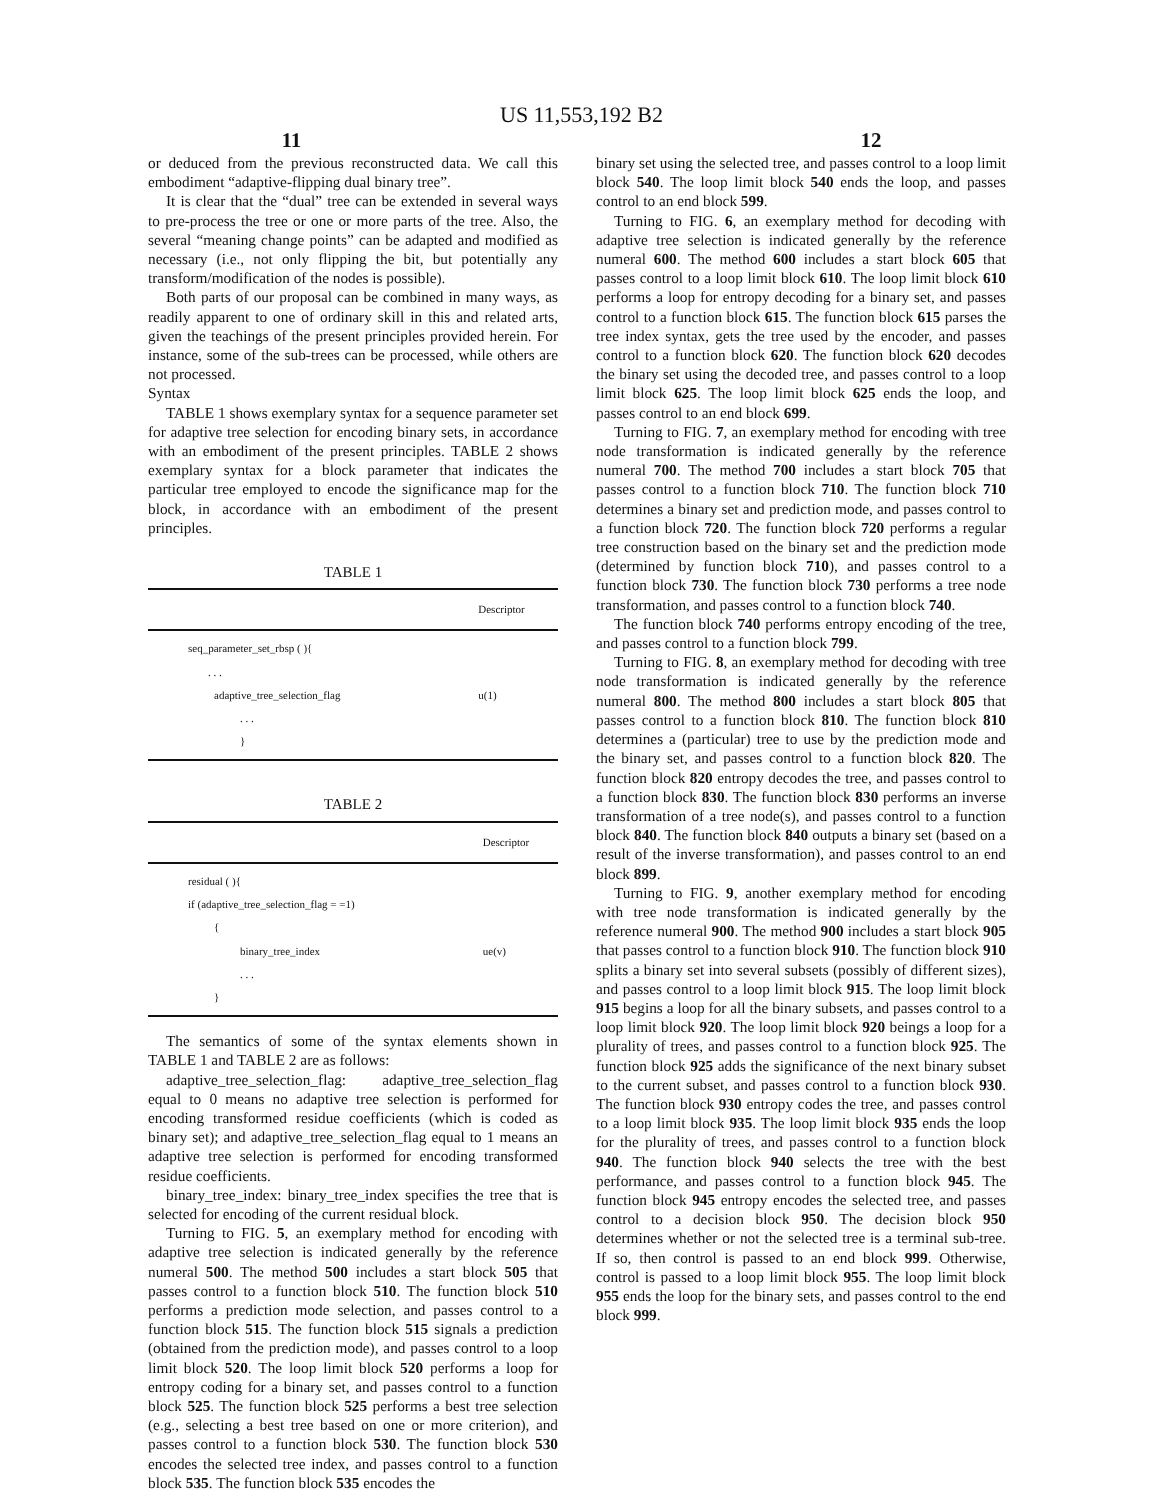US 11,553,192 B2
11 12
or deduced from the previous reconstructed data. We call this embodiment “adaptive-flipping dual binary tree”.
It is clear that the “dual” tree can be extended in several ways to pre-process the tree or one or more parts of the tree. Also, the several “meaning change points” can be adapted and modified as necessary (i.e., not only flipping the bit, but potentially any transform/modification of the nodes is possible).
Both parts of our proposal can be combined in many ways, as readily apparent to one of ordinary skill in this and related arts, given the teachings of the present principles provided herein. For instance, some of the sub-trees can be processed, while others are not processed.
Syntax
TABLE 1 shows exemplary syntax for a sequence parameter set for adaptive tree selection for encoding binary sets, in accordance with an embodiment of the present principles. TABLE 2 shows exemplary syntax for a block parameter that indicates the particular tree employed to encode the significance map for the block, in accordance with an embodiment of the present principles.
TABLE 1
| | Descriptor |
| --- | --- |
| seq_parameter_set_rbsp ( ){ | |
| . . . | |
| adaptive_tree_selection_flag | u(1) |
| . . . | |
| } | |
TABLE 2
| | Descriptor |
| --- | --- |
| residual ( ){ | |
| if (adaptive_tree_selection_flag = =1) | |
| { | |
| binary_tree_index | ue(v) |
| . . . | |
| } | |
The semantics of some of the syntax elements shown in TABLE 1 and TABLE 2 are as follows:
adaptive_tree_selection_flag: adaptive_tree_selection_flag equal to 0 means no adaptive tree selection is performed for encoding transformed residue coefficients (which is coded as binary set); and adaptive_tree_selection_flag equal to 1 means an adaptive tree selection is performed for encoding transformed residue coefficients.
binary_tree_index: binary_tree_index specifies the tree that is selected for encoding of the current residual block.
Turning to FIG. 5, an exemplary method for encoding with adaptive tree selection is indicated generally by the reference numeral 500. The method 500 includes a start block 505 that passes control to a function block 510. The function block 510 performs a prediction mode selection, and passes control to a function block 515. The function block 515 signals a prediction (obtained from the prediction mode), and passes control to a loop limit block 520. The loop limit block 520 performs a loop for entropy coding for a binary set, and passes control to a function block 525. The function block 525 performs a best tree selection (e.g., selecting a best tree based on one or more criterion), and passes control to a function block 530. The function block 530 encodes the selected tree index, and passes control to a function block 535. The function block 535 encodes the
binary set using the selected tree, and passes control to a loop limit block 540. The loop limit block 540 ends the loop, and passes control to an end block 599.
Turning to FIG. 6, an exemplary method for decoding with adaptive tree selection is indicated generally by the reference numeral 600. The method 600 includes a start block 605 that passes control to a loop limit block 610. The loop limit block 610 performs a loop for entropy decoding for a binary set, and passes control to a function block 615. The function block 615 parses the tree index syntax, gets the tree used by the encoder, and passes control to a function block 620. The function block 620 decodes the binary set using the decoded tree, and passes control to a loop limit block 625. The loop limit block 625 ends the loop, and passes control to an end block 699.
Turning to FIG. 7, an exemplary method for encoding with tree node transformation is indicated generally by the reference numeral 700. The method 700 includes a start block 705 that passes control to a function block 710. The function block 710 determines a binary set and prediction mode, and passes control to a function block 720. The function block 720 performs a regular tree construction based on the binary set and the prediction mode (determined by function block 710), and passes control to a function block 730. The function block 730 performs a tree node transformation, and passes control to a function block 740.
The function block 740 performs entropy encoding of the tree, and passes control to a function block 799.
Turning to FIG. 8, an exemplary method for decoding with tree node transformation is indicated generally by the reference numeral 800. The method 800 includes a start block 805 that passes control to a function block 810. The function block 810 determines a (particular) tree to use by the prediction mode and the binary set, and passes control to a function block 820. The function block 820 entropy decodes the tree, and passes control to a function block 830. The function block 830 performs an inverse transformation of a tree node(s), and passes control to a function block 840. The function block 840 outputs a binary set (based on a result of the inverse transformation), and passes control to an end block 899.
Turning to FIG. 9, another exemplary method for encoding with tree node transformation is indicated generally by the reference numeral 900. The method 900 includes a start block 905 that passes control to a function block 910. The function block 910 splits a binary set into several subsets (possibly of different sizes), and passes control to a loop limit block 915. The loop limit block 915 begins a loop for all the binary subsets, and passes control to a loop limit block 920. The loop limit block 920 beings a loop for a plurality of trees, and passes control to a function block 925. The function block 925 adds the significance of the next binary subset to the current subset, and passes control to a function block 930. The function block 930 entropy codes the tree, and passes control to a loop limit block 935. The loop limit block 935 ends the loop for the plurality of trees, and passes control to a function block 940. The function block 940 selects the tree with the best performance, and passes control to a function block 945. The function block 945 entropy encodes the selected tree, and passes control to a decision block 950. The decision block 950 determines whether or not the selected tree is a terminal sub-tree. If so, then control is passed to an end block 999. Otherwise, control is passed to a loop limit block 955. The loop limit block 955 ends the loop for the binary sets, and passes control to the end block 999.